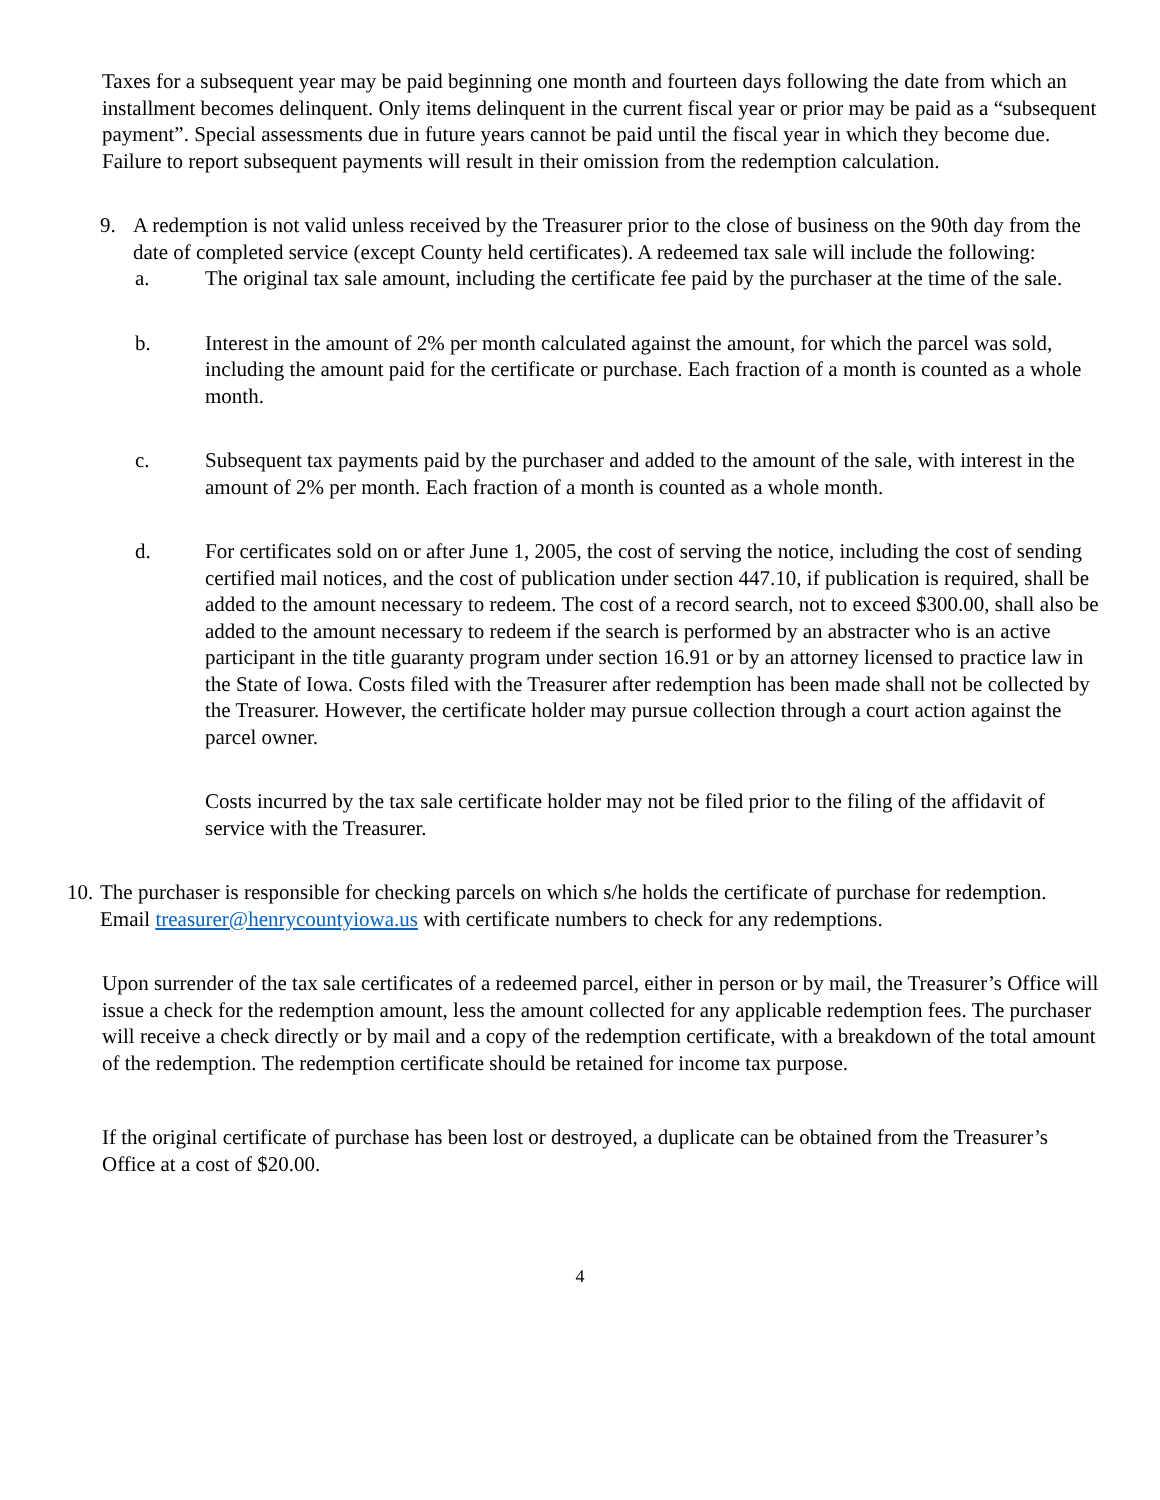Taxes for a subsequent year may be paid beginning one month and fourteen days following the date from which an installment becomes delinquent. Only items delinquent in the current fiscal year or prior may be paid as a “subsequent payment”. Special assessments due in future years cannot be paid until the fiscal year in which they become due. Failure to report subsequent payments will result in their omission from the redemption calculation.
9. A redemption is not valid unless received by the Treasurer prior to the close of business on the 90th day from the date of completed service (except County held certificates). A redeemed tax sale will include the following:
a. The original tax sale amount, including the certificate fee paid by the purchaser at the time of the sale.
b. Interest in the amount of 2% per month calculated against the amount, for which the parcel was sold, including the amount paid for the certificate or purchase. Each fraction of a month is counted as a whole month.
c. Subsequent tax payments paid by the purchaser and added to the amount of the sale, with interest in the amount of 2% per month. Each fraction of a month is counted as a whole month.
d. For certificates sold on or after June 1, 2005, the cost of serving the notice, including the cost of sending certified mail notices, and the cost of publication under section 447.10, if publication is required, shall be added to the amount necessary to redeem. The cost of a record search, not to exceed $300.00, shall also be added to the amount necessary to redeem if the search is performed by an abstracter who is an active participant in the title guaranty program under section 16.91 or by an attorney licensed to practice law in the State of Iowa. Costs filed with the Treasurer after redemption has been made shall not be collected by the Treasurer. However, the certificate holder may pursue collection through a court action against the parcel owner.
Costs incurred by the tax sale certificate holder may not be filed prior to the filing of the affidavit of service with the Treasurer.
10.
The purchaser is responsible for checking parcels on which s/he holds the certificate of purchase for redemption. Email treasurer@henrycountyiowa.us with certificate numbers to check for any redemptions.
Upon surrender of the tax sale certificates of a redeemed parcel, either in person or by mail, the Treasurer’s Office will issue a check for the redemption amount, less the amount collected for any applicable redemption fees. The purchaser will receive a check directly or by mail and a copy of the redemption certificate, with a breakdown of the total amount of the redemption. The redemption certificate should be retained for income tax purpose.
If the original certificate of purchase has been lost or destroyed, a duplicate can be obtained from the Treasurer’s Office at a cost of $20.00.
4